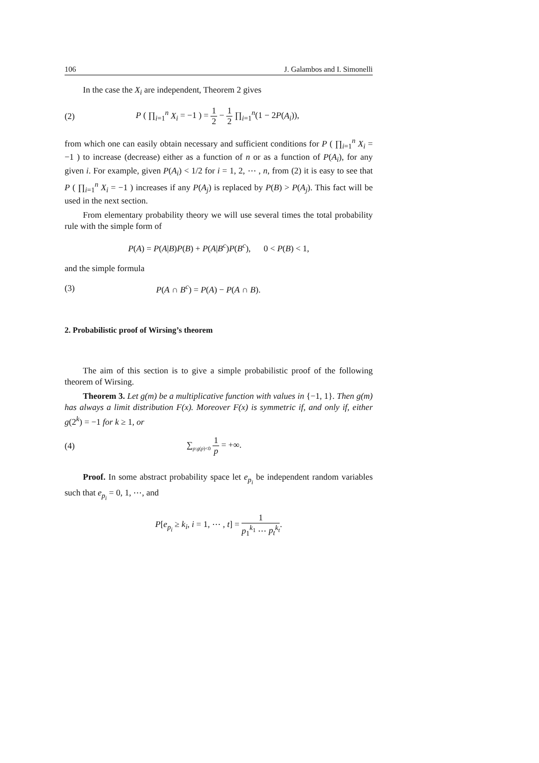106 J. Galambos and I. Simonelli
In the case the X<sub>i</sub> are independent, Theorem 2 gives
(2) P ( ∏<sub>i=1</sub><sup>n</sup> X<sub>i</sub> = −1 ) = 1 2 − 1 2 ∏<sub>i=1</sub><sup>n</sup>(1 − 2P(A<sub>i</sub>)),
from which one can easily obtain necessary and sufficient conditions for P ( ∏<sub>i=1</sub><sup>n</sup> X<sub>i</sub> = −1 ) to increase (decrease) either as a function of n or as a function of P(A<sub>i</sub>), for any given i. For example, given P(A<sub>i</sub>) < 1/2 for i = 1, 2, ⋯ , n, from (2) it is easy to see that P ( ∏<sub>i=1</sub><sup>n</sup> X<sub>i</sub> = −1 ) increases if any P(A<sub>j</sub>) is replaced by P(B) > P(A<sub>j</sub>). This fact will be used in the next section.
From elementary probability theory we will use several times the total probability rule with the simple form of
P(A) = P(A|B)P(B) + P(A|B<sup>c</sup>)P(B<sup>c</sup>), 0 < P(B) < 1,
and the simple formula
(3) P(A ∩ B<sup>c</sup>) = P(A) − P(A ∩ B).
2. Probabilistic proof of Wirsing’s theorem
The aim of this section is to give a simple probabilistic proof of the following theorem of Wirsing.
Theorem 3. Let g(m) be a multiplicative function with values in {−1, 1}. Then g(m) has always a limit distribution F(x). Moreover F(x) is symmetric if, and only if, either g(2<sup>k</sup>) = −1 for k ≥ 1, or
(4) ∑<sub>p:g(p)<0</sub> 1 p = +∞.
Proof. In some abstract probability space let e<sub>p<sub>i</sub></sub> be independent random variables such that e<sub>p<sub>i</sub></sub> = 0, 1, ⋯, and
P[e<sub>p<sub>i</sub></sub> ≥ k<sub>i</sub>, i = 1, ⋯ , t] = 1 p<sub>1</sub><sup>k<sub>1</sub></sup> ⋯ p<sub>t</sub><sup>k<sub>t</sub></sup>.